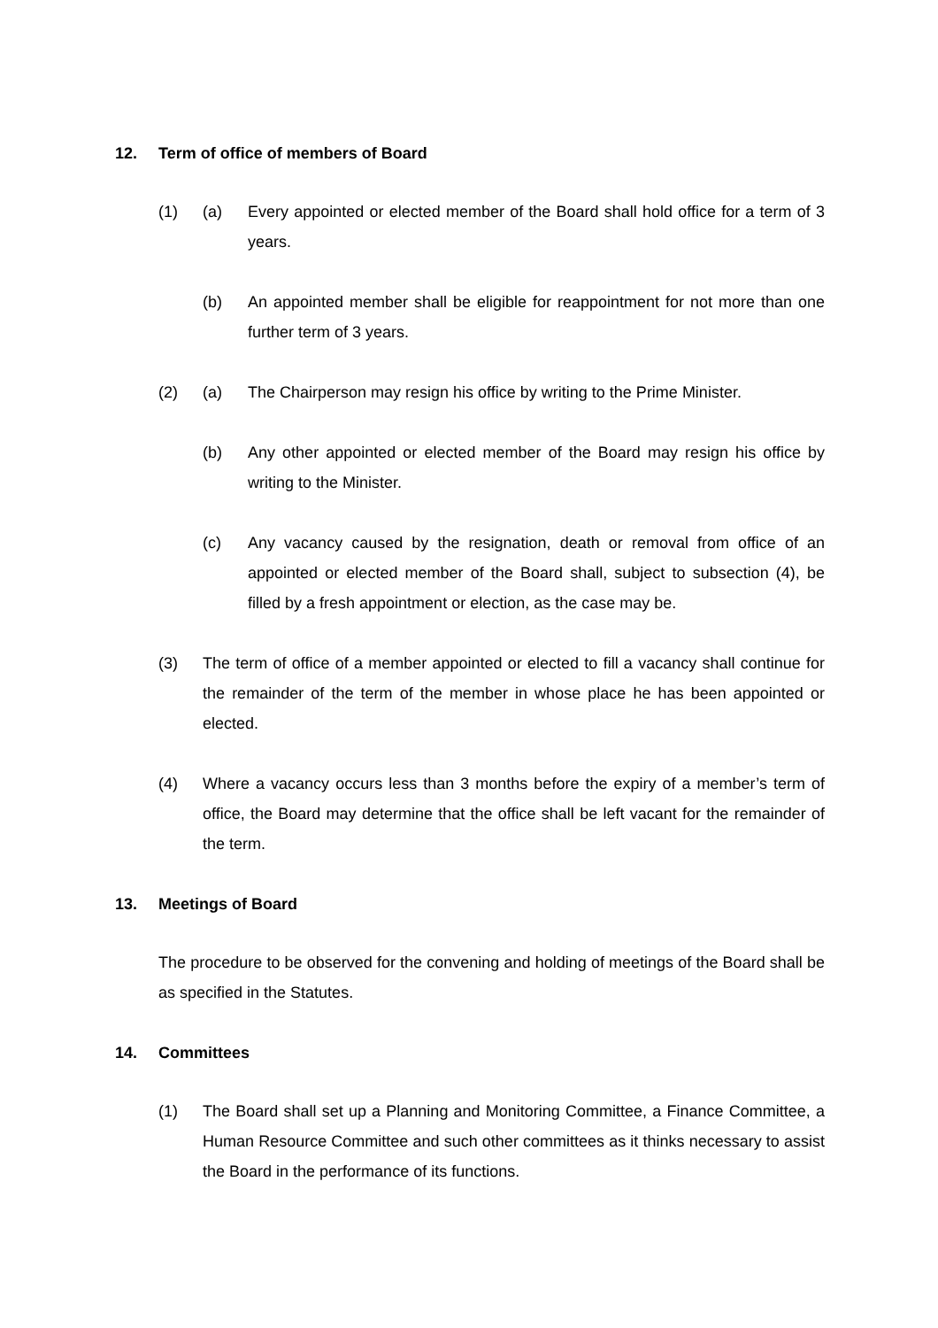12. Term of office of members of Board
(1) (a) Every appointed or elected member of the Board shall hold office for a term of 3 years.
(b) An appointed member shall be eligible for reappointment for not more than one further term of 3 years.
(2) (a) The Chairperson may resign his office by writing to the Prime Minister.
(b) Any other appointed or elected member of the Board may resign his office by writing to the Minister.
(c) Any vacancy caused by the resignation, death or removal from office of an appointed or elected member of the Board shall, subject to subsection (4), be filled by a fresh appointment or election, as the case may be.
(3) The term of office of a member appointed or elected to fill a vacancy shall continue for the remainder of the term of the member in whose place he has been appointed or elected.
(4) Where a vacancy occurs less than 3 months before the expiry of a member’s term of office, the Board may determine that the office shall be left vacant for the remainder of the term.
13. Meetings of Board
The procedure to be observed for the convening and holding of meetings of the Board shall be as specified in the Statutes.
14. Committees
(1) The Board shall set up a Planning and Monitoring Committee, a Finance Committee, a Human Resource Committee and such other committees as it thinks necessary to assist the Board in the performance of its functions.